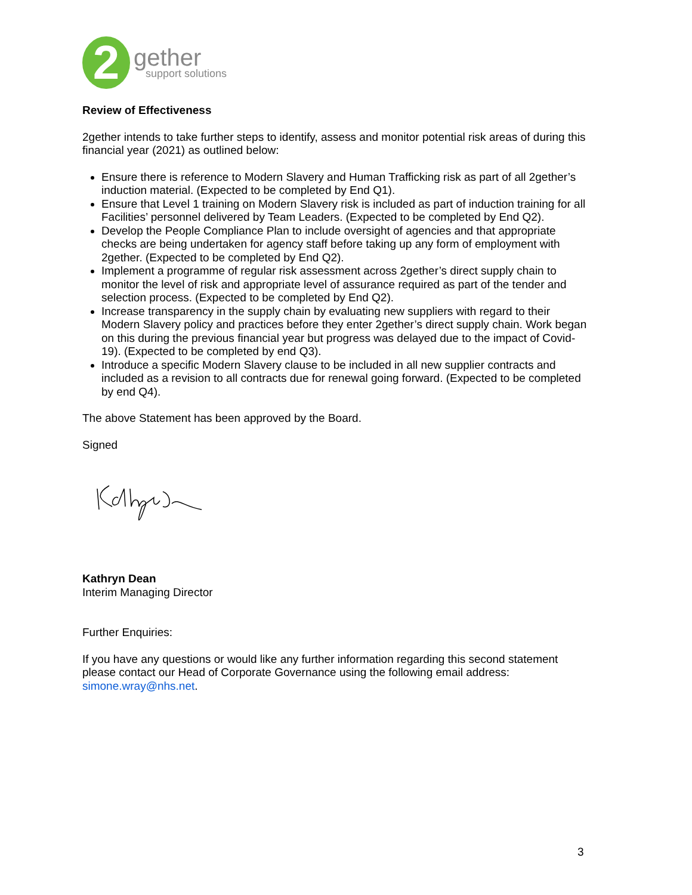2
gether
support solutions
Review of Effectiveness
2gether intends to take further steps to identify, assess and monitor potential risk areas of during this financial year (2021) as outlined below:
Ensure there is reference to Modern Slavery and Human Trafficking risk as part of all 2gether’s induction material. (Expected to be completed by End Q1).
Ensure that Level 1 training on Modern Slavery risk is included as part of induction training for all Facilities’ personnel delivered by Team Leaders. (Expected to be completed by End Q2).
Develop the People Compliance Plan to include oversight of agencies and that appropriate checks are being undertaken for agency staff before taking up any form of employment with 2gether. (Expected to be completed by End Q2).
Implement a programme of regular risk assessment across 2gether’s direct supply chain to monitor the level of risk and appropriate level of assurance required as part of the tender and selection process. (Expected to be completed by End Q2).
Increase transparency in the supply chain by evaluating new suppliers with regard to their Modern Slavery policy and practices before they enter 2gether’s direct supply chain. Work began on this during the previous financial year but progress was delayed due to the impact of Covid-19). (Expected to be completed by end Q3).
Introduce a specific Modern Slavery clause to be included in all new supplier contracts and included as a revision to all contracts due for renewal going forward. (Expected to be completed by end Q4).
The above Statement has been approved by the Board.
Signed
Kathryn Dean
Interim Managing Director
Further Enquiries:
If you have any questions or would like any further information regarding this second statement please contact our Head of Corporate Governance using the following email address: simone.wray@nhs.net.
3